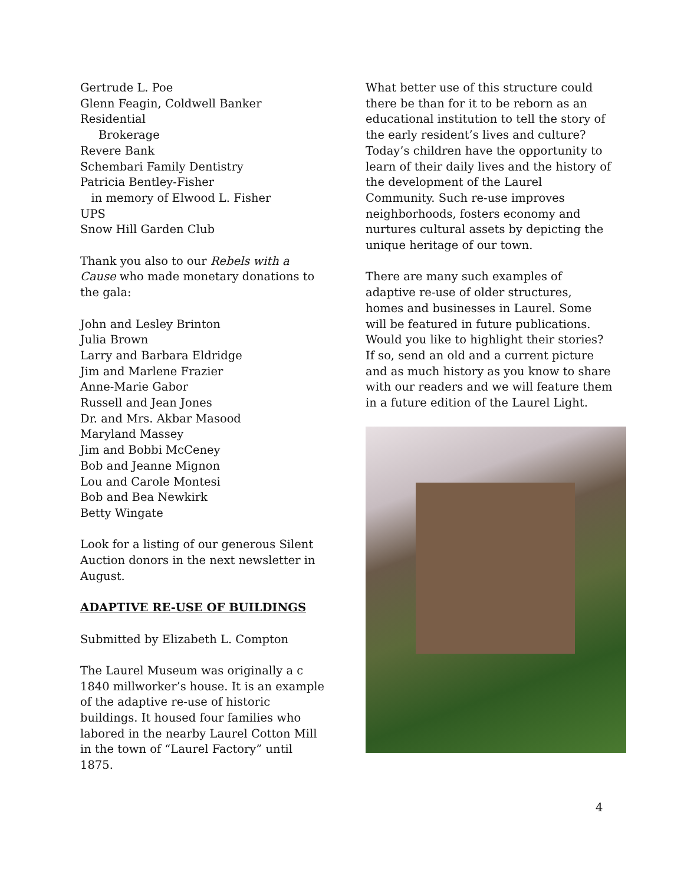Gertrude L. Poe
Glenn Feagin, Coldwell Banker Residential
Brokerage
Revere Bank
Schembari Family Dentistry
Patricia Bentley-Fisher
in memory of Elwood L. Fisher
UPS
Snow Hill Garden Club
Thank you also to our Rebels with a Cause who made monetary donations to the gala:
John and Lesley Brinton
Julia Brown
Larry and Barbara Eldridge
Jim and Marlene Frazier
Anne-Marie Gabor
Russell and Jean Jones
Dr. and Mrs. Akbar Masood
Maryland Massey
Jim and Bobbi McCeney
Bob and Jeanne Mignon
Lou and Carole Montesi
Bob and Bea Newkirk
Betty Wingate
Look for a listing of our generous Silent Auction donors in the next newsletter in August.
ADAPTIVE RE-USE OF BUILDINGS
Submitted by Elizabeth L. Compton
The Laurel Museum was originally a c 1840 millworker’s house. It is an example of the adaptive re-use of historic buildings. It housed four families who labored in the nearby Laurel Cotton Mill in the town of “Laurel Factory” until 1875.
What better use of this structure could there be than for it to be reborn as an educational institution to tell the story of the early resident’s lives and culture? Today’s children have the opportunity to learn of their daily lives and the history of the development of the Laurel Community. Such re-use improves neighborhoods, fosters economy and nurtures cultural assets by depicting the unique heritage of our town.
There are many such examples of adaptive re-use of older structures, homes and businesses in Laurel. Some will be featured in future publications. Would you like to highlight their stories? If so, send an old and a current picture and as much history as you know to share with our readers and we will feature them in a future edition of the Laurel Light.
4